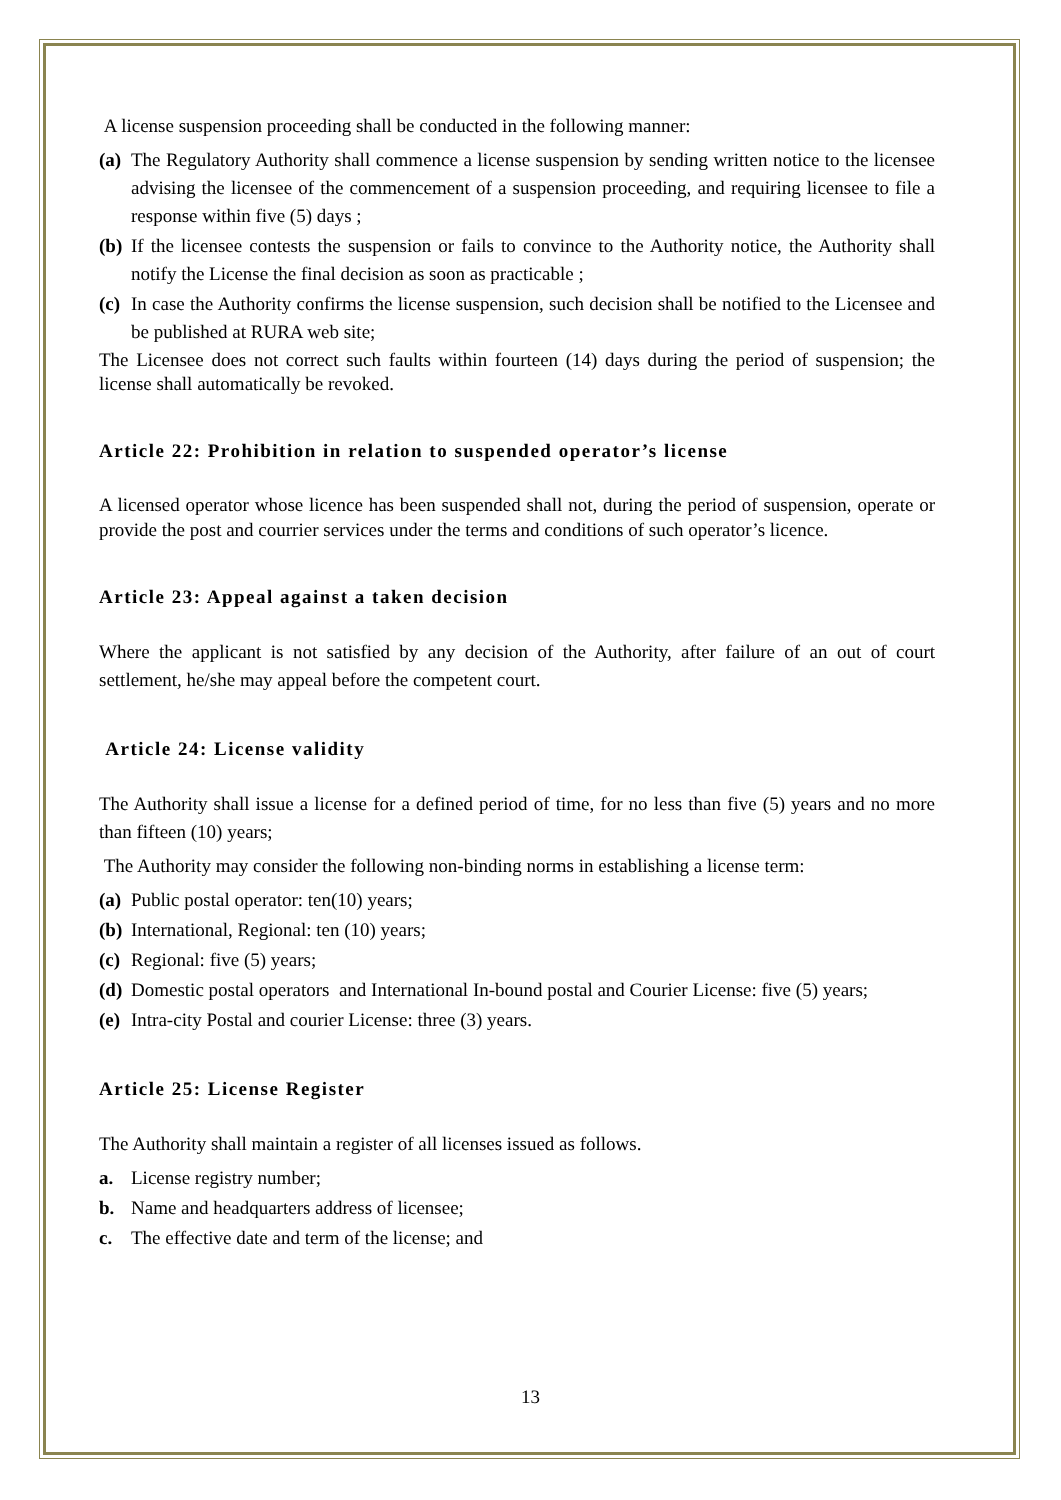A license suspension proceeding shall be conducted in the following manner:
(a) The Regulatory Authority shall commence a license suspension by sending written notice to the licensee advising the licensee of the commencement of a suspension proceeding, and requiring licensee to file a response within five (5) days ;
(b) If the licensee contests the suspension or fails to convince to the Authority notice, the Authority shall notify the License the final decision as soon as practicable ;
(c) In case the Authority confirms the license suspension, such decision shall be notified to the Licensee and be published at RURA web site;
The Licensee does not correct such faults within fourteen (14) days during the period of suspension; the license shall automatically be revoked.
Article 22: Prohibition in relation to suspended operator’s license
A licensed operator whose licence has been suspended shall not, during the period of suspension, operate or provide the post and courrier services under the terms and conditions of such operator’s licence.
Article 23: Appeal against a taken decision
Where the applicant is not satisfied by any decision of the Authority, after failure of an out of court settlement, he/she may appeal before the competent court.
Article 24: License validity
The Authority shall issue a license for a defined period of time, for no less than five (5) years and no more than fifteen (10) years;
The Authority may consider the following non-binding norms in establishing a license term:
(a) Public postal operator: ten(10) years;
(b) International, Regional: ten (10) years;
(c) Regional: five (5) years;
(d) Domestic postal operators and International In-bound postal and Courier License: five (5) years;
(e) Intra-city Postal and courier License: three (3) years.
Article 25: License Register
The Authority shall maintain a register of all licenses issued as follows.
a. License registry number;
b. Name and headquarters address of licensee;
c. The effective date and term of the license; and
13